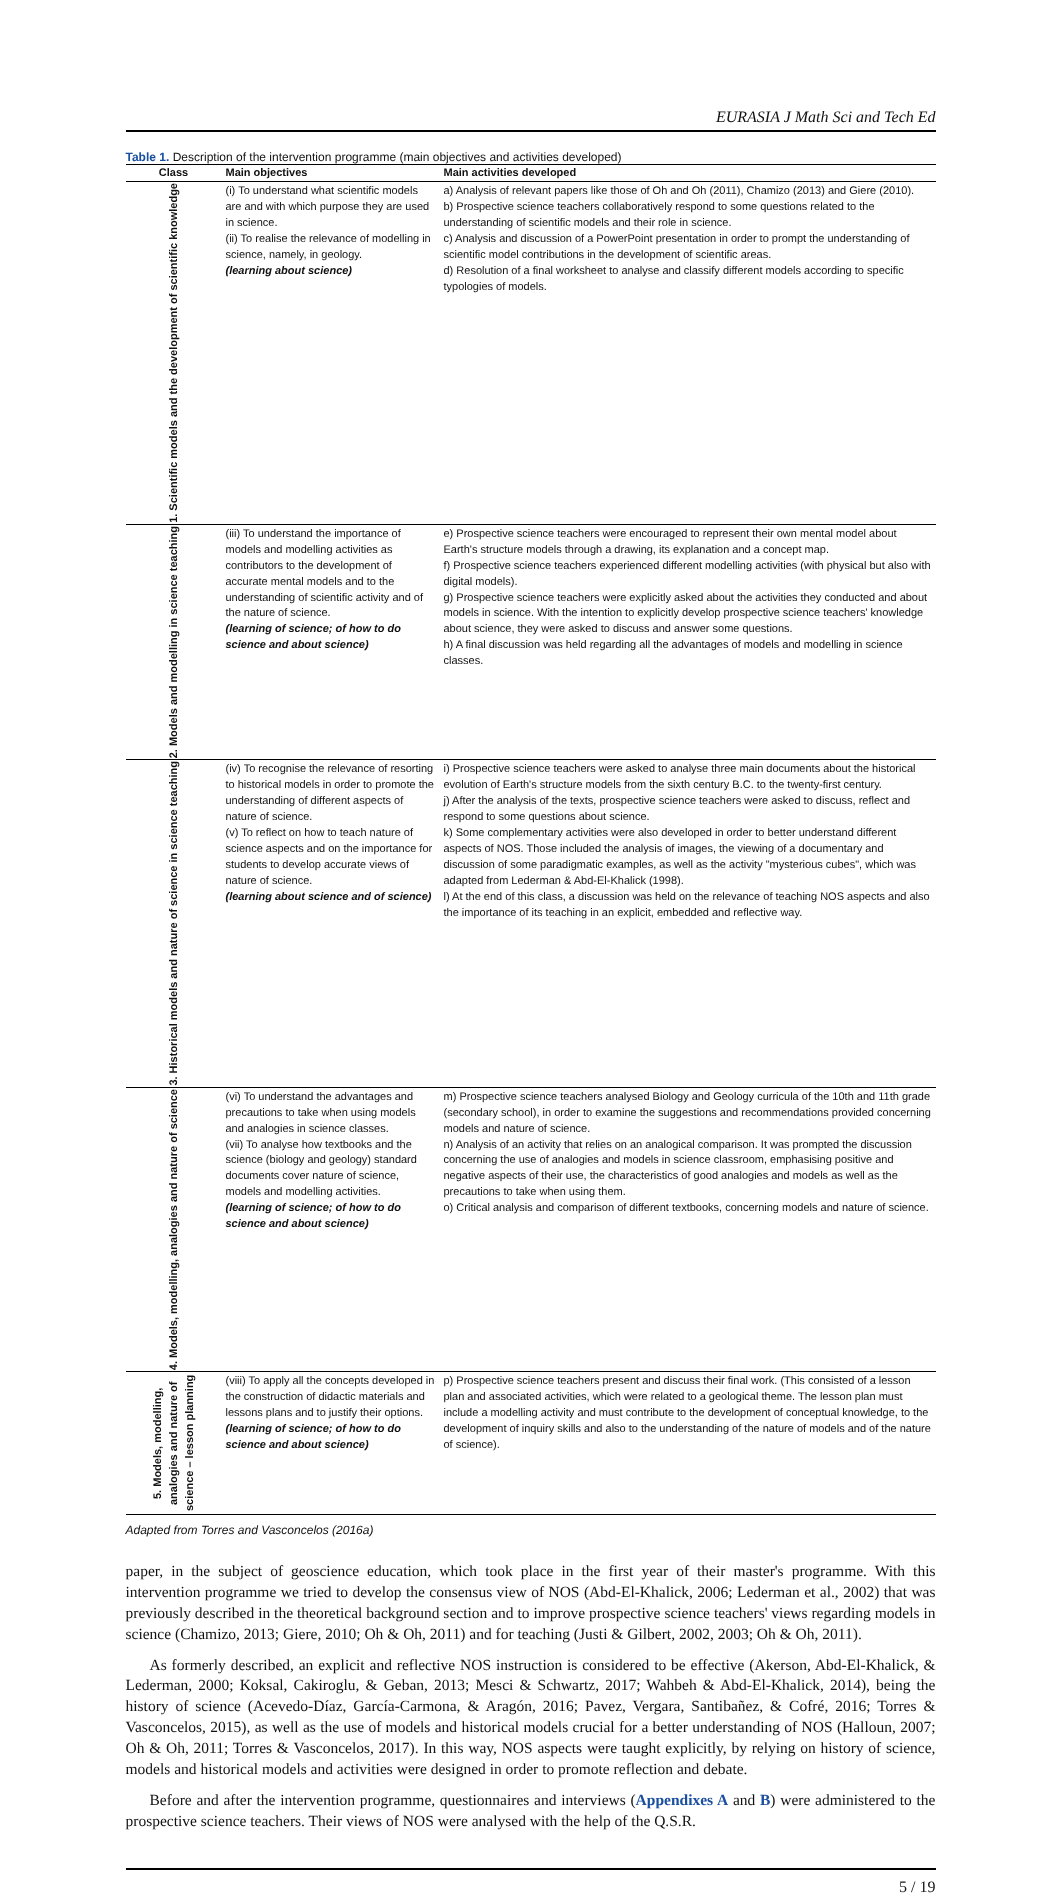EURASIA J Math Sci and Tech Ed
Table 1. Description of the intervention programme (main objectives and activities developed)
| Class | Main objectives | Main activities developed |
| --- | --- | --- |
| 1. Scientific models and the development of scientific knowledge | (i) To understand what scientific models are and with which purpose they are used in science. (ii) To realise the relevance of modelling in science, namely, in geology. (learning about science) | a) Analysis of relevant papers like those of Oh and Oh (2011), Chamizo (2013) and Giere (2010). b) Prospective science teachers collaboratively respond to some questions related to the understanding of scientific models and their role in science. c) Analysis and discussion of a PowerPoint presentation in order to prompt the understanding of scientific model contributions in the development of scientific areas. d) Resolution of a final worksheet to analyse and classify different models according to specific typologies of models. |
| 2. Models and modelling in science teaching | (iii) To understand the importance of models and modelling activities as contributors to the development of accurate mental models and to the understanding of scientific activity and of the nature of science. (learning of science; of how to do science and about science) | e) Prospective science teachers were encouraged to represent their own mental model about Earth's structure models through a drawing, its explanation and a concept map. f) Prospective science teachers experienced different modelling activities (with physical but also with digital models). g) Prospective science teachers were explicitly asked about the activities they conducted and about models in science. With the intention to explicitly develop prospective science teachers' knowledge about science, they were asked to discuss and answer some questions. h) A final discussion was held regarding all the advantages of models and modelling in science classes. |
| 3. Historical models and nature of science in science teaching | (iv) To recognise the relevance of resorting to historical models in order to promote the understanding of different aspects of nature of science. (v) To reflect on how to teach nature of science aspects and on the importance for students to develop accurate views of nature of science. (learning about science and of science) | i) Prospective science teachers were asked to analyse three main documents about the historical evolution of Earth's structure models from the sixth century B.C. to the twenty-first century. j) After the analysis of the texts, prospective science teachers were asked to discuss, reflect and respond to some questions about science. k) Some complementary activities were also developed in order to better understand different aspects of NOS. Those included the analysis of images, the viewing of a documentary and discussion of some paradigmatic examples, as well as the activity "mysterious cubes", which was adapted from Lederman & Abd-El-Khalick (1998). l) At the end of this class, a discussion was held on the relevance of teaching NOS aspects and also the importance of its teaching in an explicit, embedded and reflective way. |
| 4. Models, modelling, analogies and nature of science | (vi) To understand the advantages and precautions to take when using models and analogies in science classes. (vii) To analyse how textbooks and the science (biology and geology) standard documents cover nature of science, models and modelling activities. (learning of science; of how to do science and about science) | m) Prospective science teachers analysed Biology and Geology curricula of the 10th and 11th grade (secondary school), in order to examine the suggestions and recommendations provided concerning models and nature of science. n) Analysis of an activity that relies on an analogical comparison. It was prompted the discussion concerning the use of analogies and models in science classroom, emphasising positive and negative aspects of their use, the characteristics of good analogies and models as well as the precautions to take when using them. o) Critical analysis and comparison of different textbooks, concerning models and nature of science. |
| 5. Models, modelling, analogies and nature of science – lesson planning | (viii) To apply all the concepts developed in the construction of didactic materials and lessons plans and to justify their options. (learning of science; of how to do science and about science) | p) Prospective science teachers present and discuss their final work. (This consisted of a lesson plan and associated activities, which were related to a geological theme. The lesson plan must include a modelling activity and must contribute to the development of conceptual knowledge, to the development of inquiry skills and also to the understanding of the nature of models and of the nature of science). |
Adapted from Torres and Vasconcelos (2016a)
paper, in the subject of geoscience education, which took place in the first year of their master's programme. With this intervention programme we tried to develop the consensus view of NOS (Abd-El-Khalick, 2006; Lederman et al., 2002) that was previously described in the theoretical background section and to improve prospective science teachers' views regarding models in science (Chamizo, 2013; Giere, 2010; Oh & Oh, 2011) and for teaching (Justi & Gilbert, 2002, 2003; Oh & Oh, 2011).
As formerly described, an explicit and reflective NOS instruction is considered to be effective (Akerson, Abd-El-Khalick, & Lederman, 2000; Koksal, Cakiroglu, & Geban, 2013; Mesci & Schwartz, 2017; Wahbeh & Abd-El-Khalick, 2014), being the history of science (Acevedo-Díaz, García-Carmona, & Aragón, 2016; Pavez, Vergara, Santibañez, & Cofré, 2016; Torres & Vasconcelos, 2015), as well as the use of models and historical models crucial for a better understanding of NOS (Halloun, 2007; Oh & Oh, 2011; Torres & Vasconcelos, 2017). In this way, NOS aspects were taught explicitly, by relying on history of science, models and historical models and activities were designed in order to promote reflection and debate.
Before and after the intervention programme, questionnaires and interviews (Appendixes A and B) were administered to the prospective science teachers. Their views of NOS were analysed with the help of the Q.S.R.
5 / 19